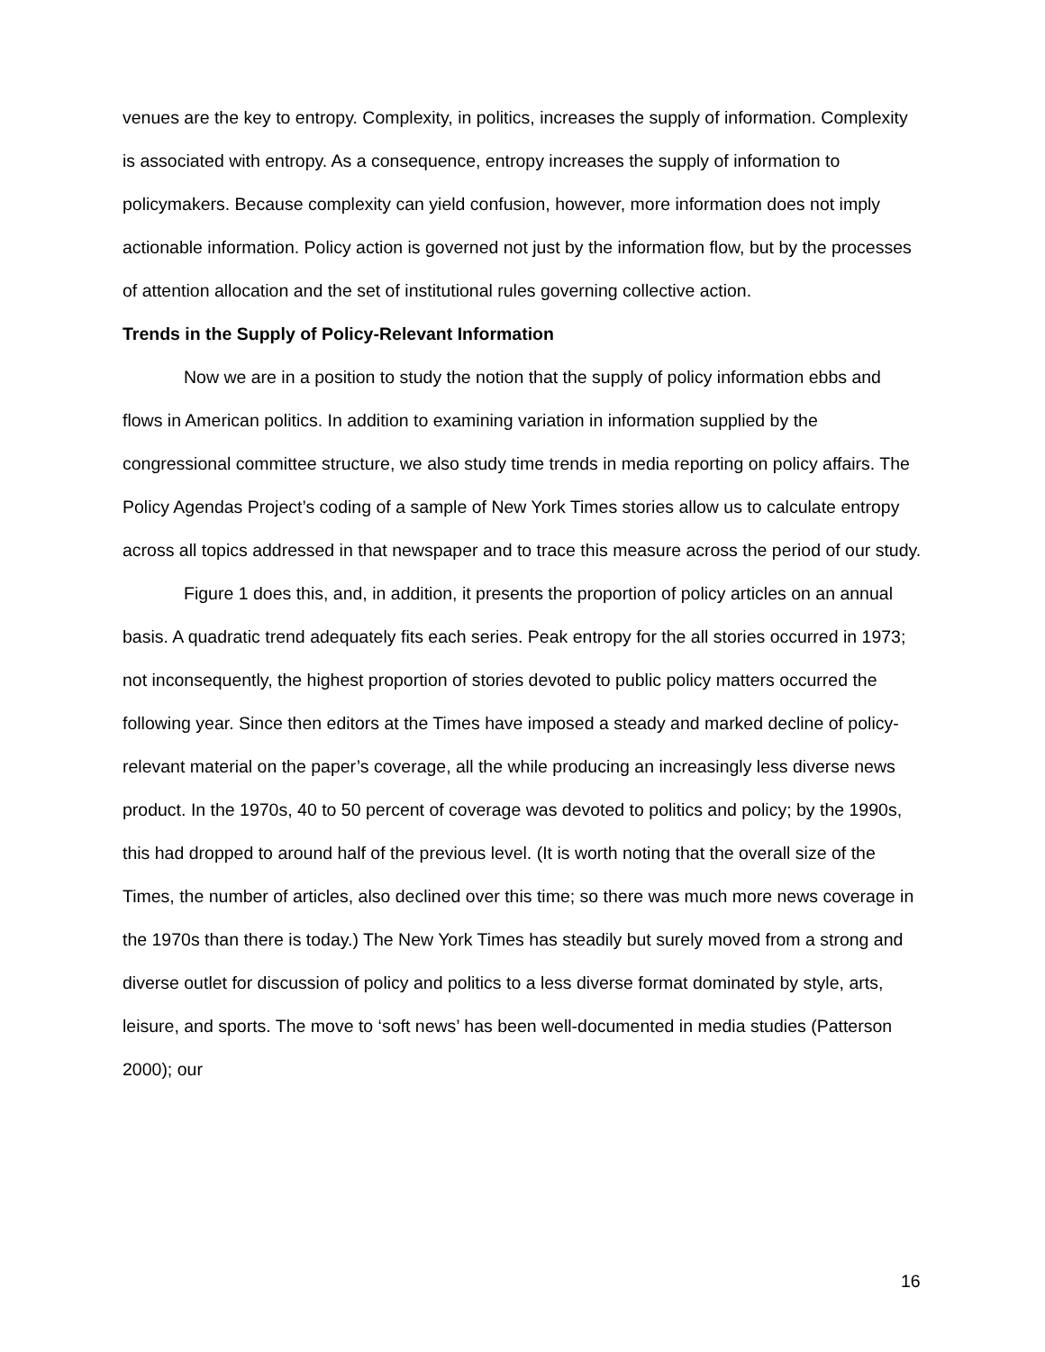venues are the key to entropy. Complexity, in politics, increases the supply of information. Complexity is associated with entropy. As a consequence, entropy increases the supply of information to policymakers. Because complexity can yield confusion, however, more information does not imply actionable information. Policy action is governed not just by the information flow, but by the processes of attention allocation and the set of institutional rules governing collective action.
Trends in the Supply of Policy-Relevant Information
Now we are in a position to study the notion that the supply of policy information ebbs and flows in American politics. In addition to examining variation in information supplied by the congressional committee structure, we also study time trends in media reporting on policy affairs. The Policy Agendas Project’s coding of a sample of New York Times stories allow us to calculate entropy across all topics addressed in that newspaper and to trace this measure across the period of our study.
Figure 1 does this, and, in addition, it presents the proportion of policy articles on an annual basis. A quadratic trend adequately fits each series. Peak entropy for the all stories occurred in 1973; not inconsequently, the highest proportion of stories devoted to public policy matters occurred the following year. Since then editors at the Times have imposed a steady and marked decline of policy-relevant material on the paper’s coverage, all the while producing an increasingly less diverse news product. In the 1970s, 40 to 50 percent of coverage was devoted to politics and policy; by the 1990s, this had dropped to around half of the previous level. (It is worth noting that the overall size of the Times, the number of articles, also declined over this time; so there was much more news coverage in the 1970s than there is today.) The New York Times has steadily but surely moved from a strong and diverse outlet for discussion of policy and politics to a less diverse format dominated by style, arts, leisure, and sports. The move to ‘soft news’ has been well-documented in media studies (Patterson 2000); our
16